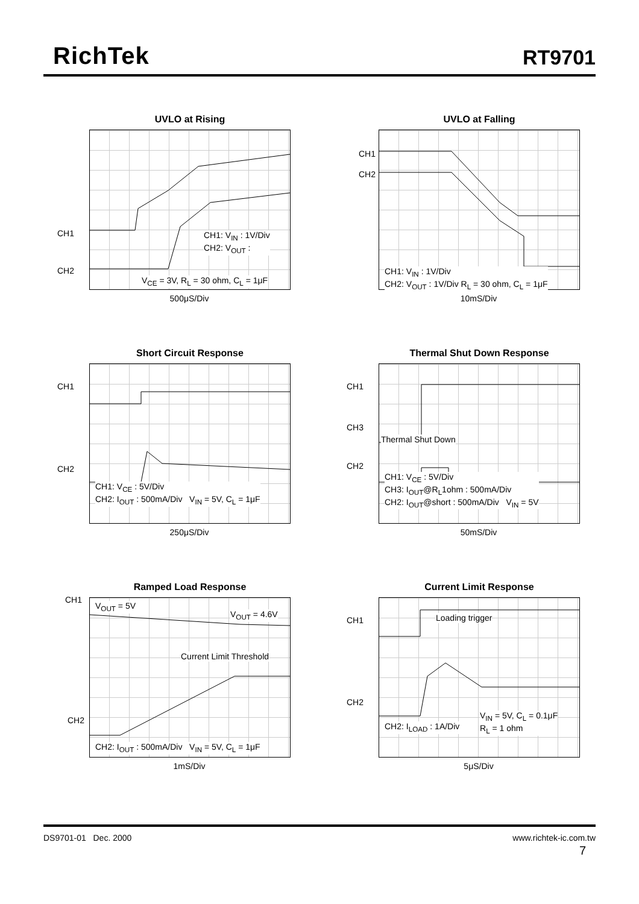RichTek
RT9701
UVLO at Rising
CH1
CH2
CH1: V<sub>IN</sub> : 1V/Div
CH2: V<sub>OUT</sub> :
V<sub>CE</sub> = 3V, R<sub>L</sub> = 30 ohm, C<sub>L</sub> = 1μF
500μS/Div
UVLO at Falling
CH1
CH2
CH1: V<sub>IN</sub> : 1V/Div
CH2: V<sub>OUT</sub> : 1V/Div R<sub>L</sub> = 30 ohm, C<sub>L</sub> = 1μF
10mS/Div
Short Circuit Response
CH1
CH2
CH1: V<sub>CE</sub> : 5V/Div
CH2: I<sub>OUT</sub> : 500mA/Div V<sub>IN</sub> = 5V, C<sub>L</sub> = 1μF
250μS/Div
Thermal Shut Down Response
CH1
CH3
CH2
Thermal Shut Down
CH1: V<sub>CE</sub> : 5V/Div
CH3: I<sub>OUT</sub>@R<sub>L</sub>1ohm : 500mA/Div
CH2: I<sub>OUT</sub>@short : 500mA/Div V<sub>IN</sub> = 5V
50mS/Div
Ramped Load Response
CH1
CH2
V<sub>OUT</sub> = 5V
V<sub>OUT</sub> = 4.6V
Current Limit Threshold
CH2: I<sub>OUT</sub> : 500mA/Div V<sub>IN</sub> = 5V, C<sub>L</sub> = 1μF
1mS/Div
Current Limit Response
CH1
CH2
Loading trigger
CH2: I<sub>LOAD</sub> : 1A/Div
V<sub>IN</sub> = 5V, C<sub>L</sub> = 0.1μF
R<sub>L</sub> = 1 ohm
5μS/Div
DS9701-01 Dec. 2000 www.richtek-ic.com.tw
7